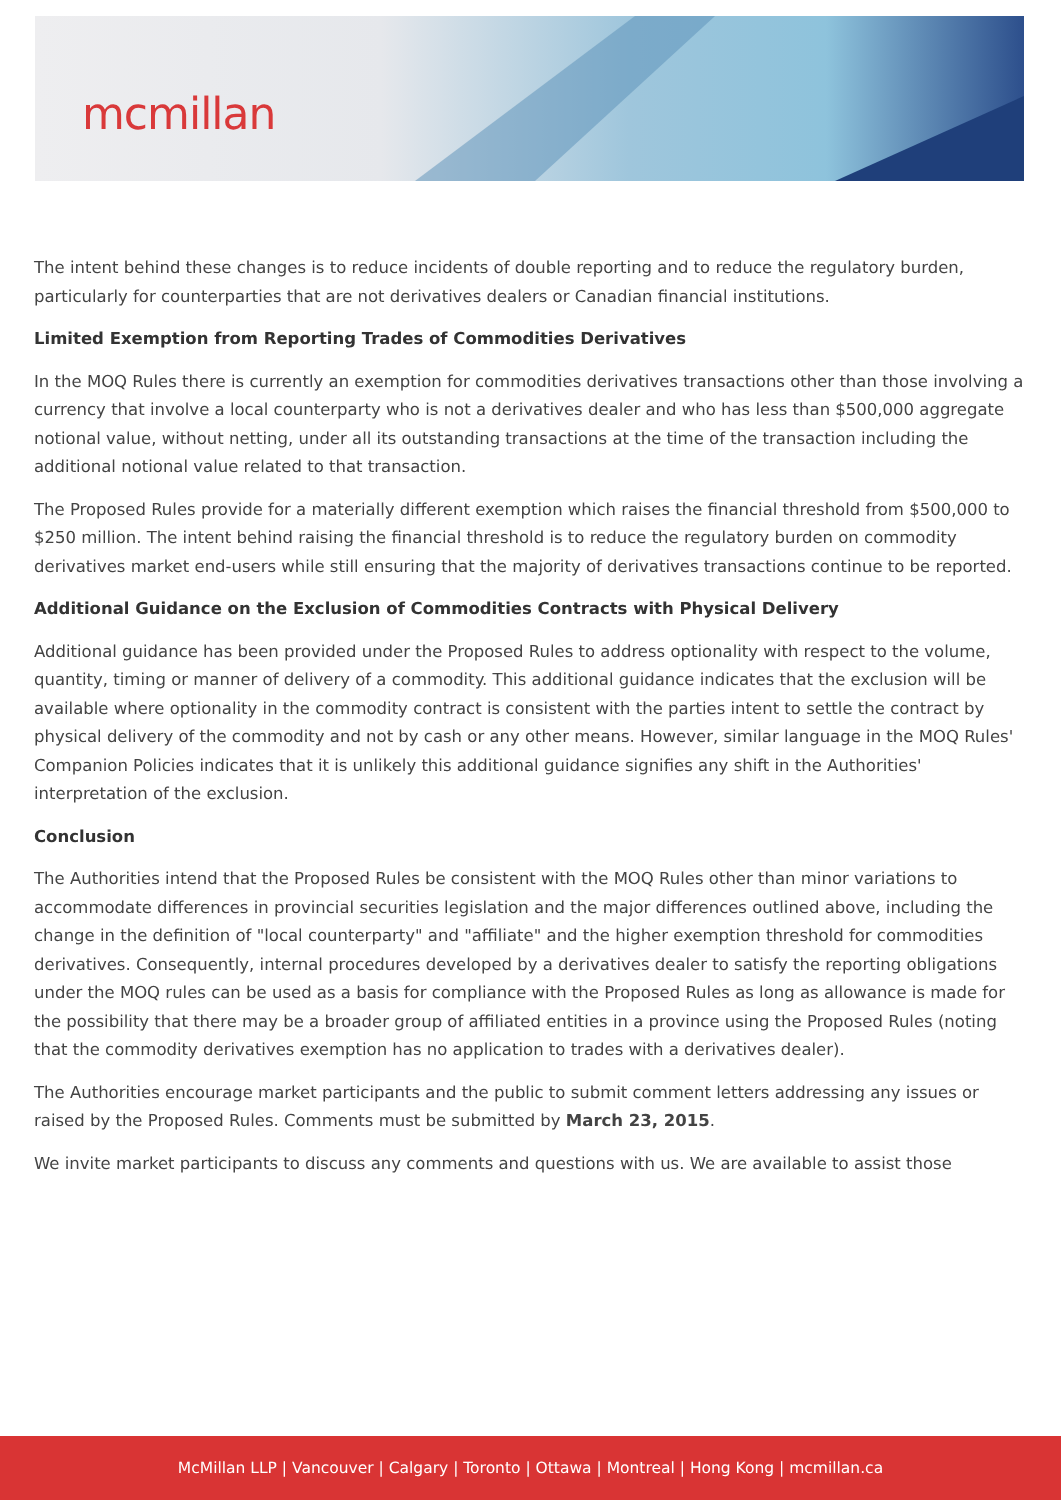mcmillan
The intent behind these changes is to reduce incidents of double reporting and to reduce the regulatory burden, particularly for counterparties that are not derivatives dealers or Canadian financial institutions.
Limited Exemption from Reporting Trades of Commodities Derivatives
In the MOQ Rules there is currently an exemption for commodities derivatives transactions other than those involving a currency that involve a local counterparty who is not a derivatives dealer and who has less than $500,000 aggregate notional value, without netting, under all its outstanding transactions at the time of the transaction including the additional notional value related to that transaction.
The Proposed Rules provide for a materially different exemption which raises the financial threshold from $500,000 to $250 million. The intent behind raising the financial threshold is to reduce the regulatory burden on commodity derivatives market end-users while still ensuring that the majority of derivatives transactions continue to be reported.
Additional Guidance on the Exclusion of Commodities Contracts with Physical Delivery
Additional guidance has been provided under the Proposed Rules to address optionality with respect to the volume, quantity, timing or manner of delivery of a commodity. This additional guidance indicates that the exclusion will be available where optionality in the commodity contract is consistent with the parties intent to settle the contract by physical delivery of the commodity and not by cash or any other means. However, similar language in the MOQ Rules' Companion Policies indicates that it is unlikely this additional guidance signifies any shift in the Authorities' interpretation of the exclusion.
Conclusion
The Authorities intend that the Proposed Rules be consistent with the MOQ Rules other than minor variations to accommodate differences in provincial securities legislation and the major differences outlined above, including the change in the definition of "local counterparty" and "affiliate" and the higher exemption threshold for commodities derivatives. Consequently, internal procedures developed by a derivatives dealer to satisfy the reporting obligations under the MOQ rules can be used as a basis for compliance with the Proposed Rules as long as allowance is made for the possibility that there may be a broader group of affiliated entities in a province using the Proposed Rules (noting that the commodity derivatives exemption has no application to trades with a derivatives dealer).
The Authorities encourage market participants and the public to submit comment letters addressing any issues or raised by the Proposed Rules. Comments must be submitted by March 23, 2015.
We invite market participants to discuss any comments and questions with us. We are available to assist those
McMillan LLP | Vancouver | Calgary | Toronto | Ottawa | Montreal | Hong Kong | mcmillan.ca